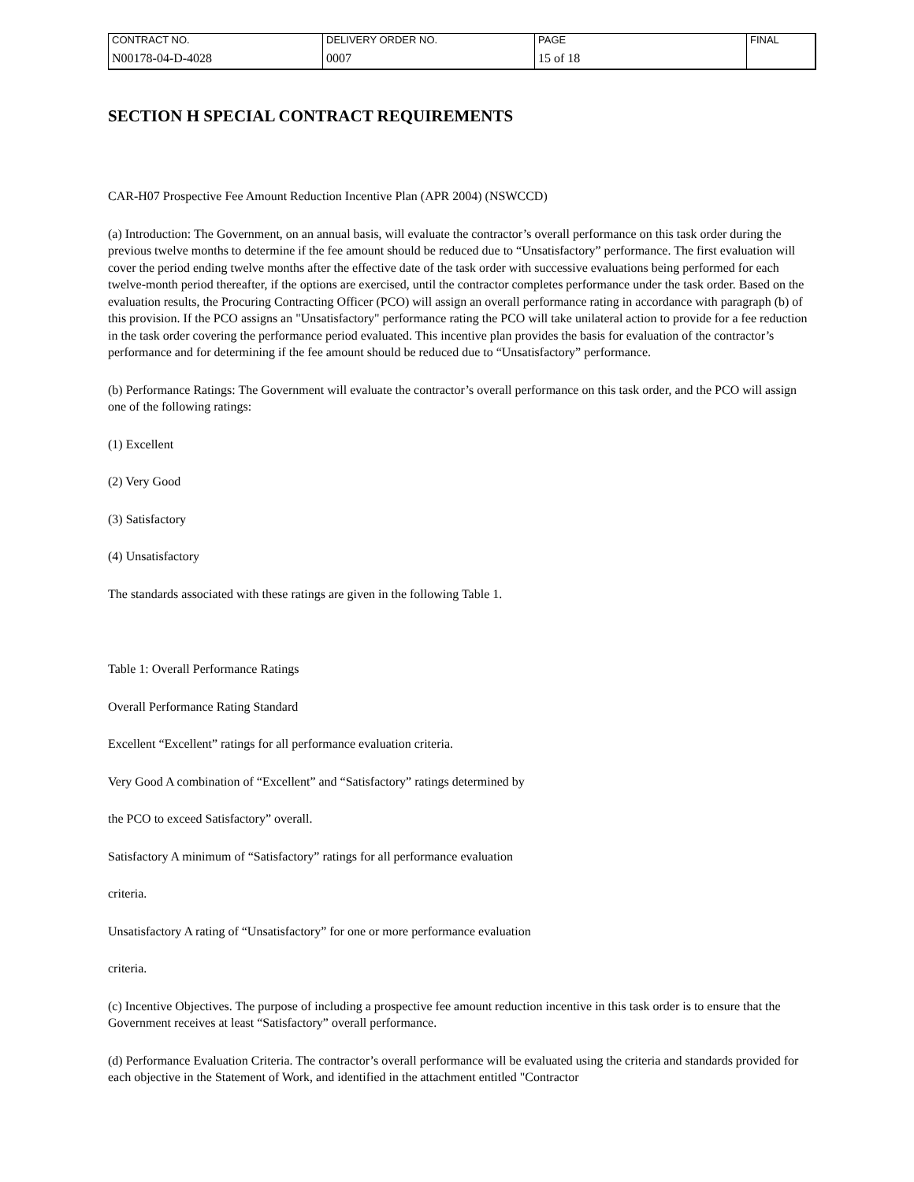| CONTRACT NO. | DELIVERY ORDER NO. | PAGE | FINAL |
| N00178-04-D-4028 | 0007 | 15 of 18 | |
SECTION H SPECIAL CONTRACT REQUIREMENTS
CAR-H07 Prospective Fee Amount Reduction Incentive Plan (APR 2004) (NSWCCD)
(a) Introduction: The Government, on an annual basis, will evaluate the contractor’s overall performance on this task order during the previous twelve months to determine if the fee amount should be reduced due to “Unsatisfactory” performance. The first evaluation will cover the period ending twelve months after the effective date of the task order with successive evaluations being performed for each twelve-month period thereafter, if the options are exercised, until the contractor completes performance under the task order. Based on the evaluation results, the Procuring Contracting Officer (PCO) will assign an overall performance rating in accordance with paragraph (b) of this provision. If the PCO assigns an "Unsatisfactory" performance rating the PCO will take unilateral action to provide for a fee reduction in the task order covering the performance period evaluated. This incentive plan provides the basis for evaluation of the contractor’s performance and for determining if the fee amount should be reduced due to “Unsatisfactory” performance.
(b) Performance Ratings: The Government will evaluate the contractor’s overall performance on this task order, and the PCO will assign one of the following ratings:
(1) Excellent
(2) Very Good
(3) Satisfactory
(4) Unsatisfactory
The standards associated with these ratings are given in the following Table 1.
Table 1: Overall Performance Ratings
Overall Performance Rating Standard
Excellent “Excellent” ratings for all performance evaluation criteria.
Very Good A combination of “Excellent” and “Satisfactory” ratings determined by
the PCO to exceed Satisfactory” overall.
Satisfactory A minimum of “Satisfactory” ratings for all performance evaluation
criteria.
Unsatisfactory A rating of “Unsatisfactory” for one or more performance evaluation
criteria.
(c) Incentive Objectives. The purpose of including a prospective fee amount reduction incentive in this task order is to ensure that the Government receives at least “Satisfactory” overall performance.
(d) Performance Evaluation Criteria. The contractor’s overall performance will be evaluated using the criteria and standards provided for each objective in the Statement of Work, and identified in the attachment entitled "Contractor